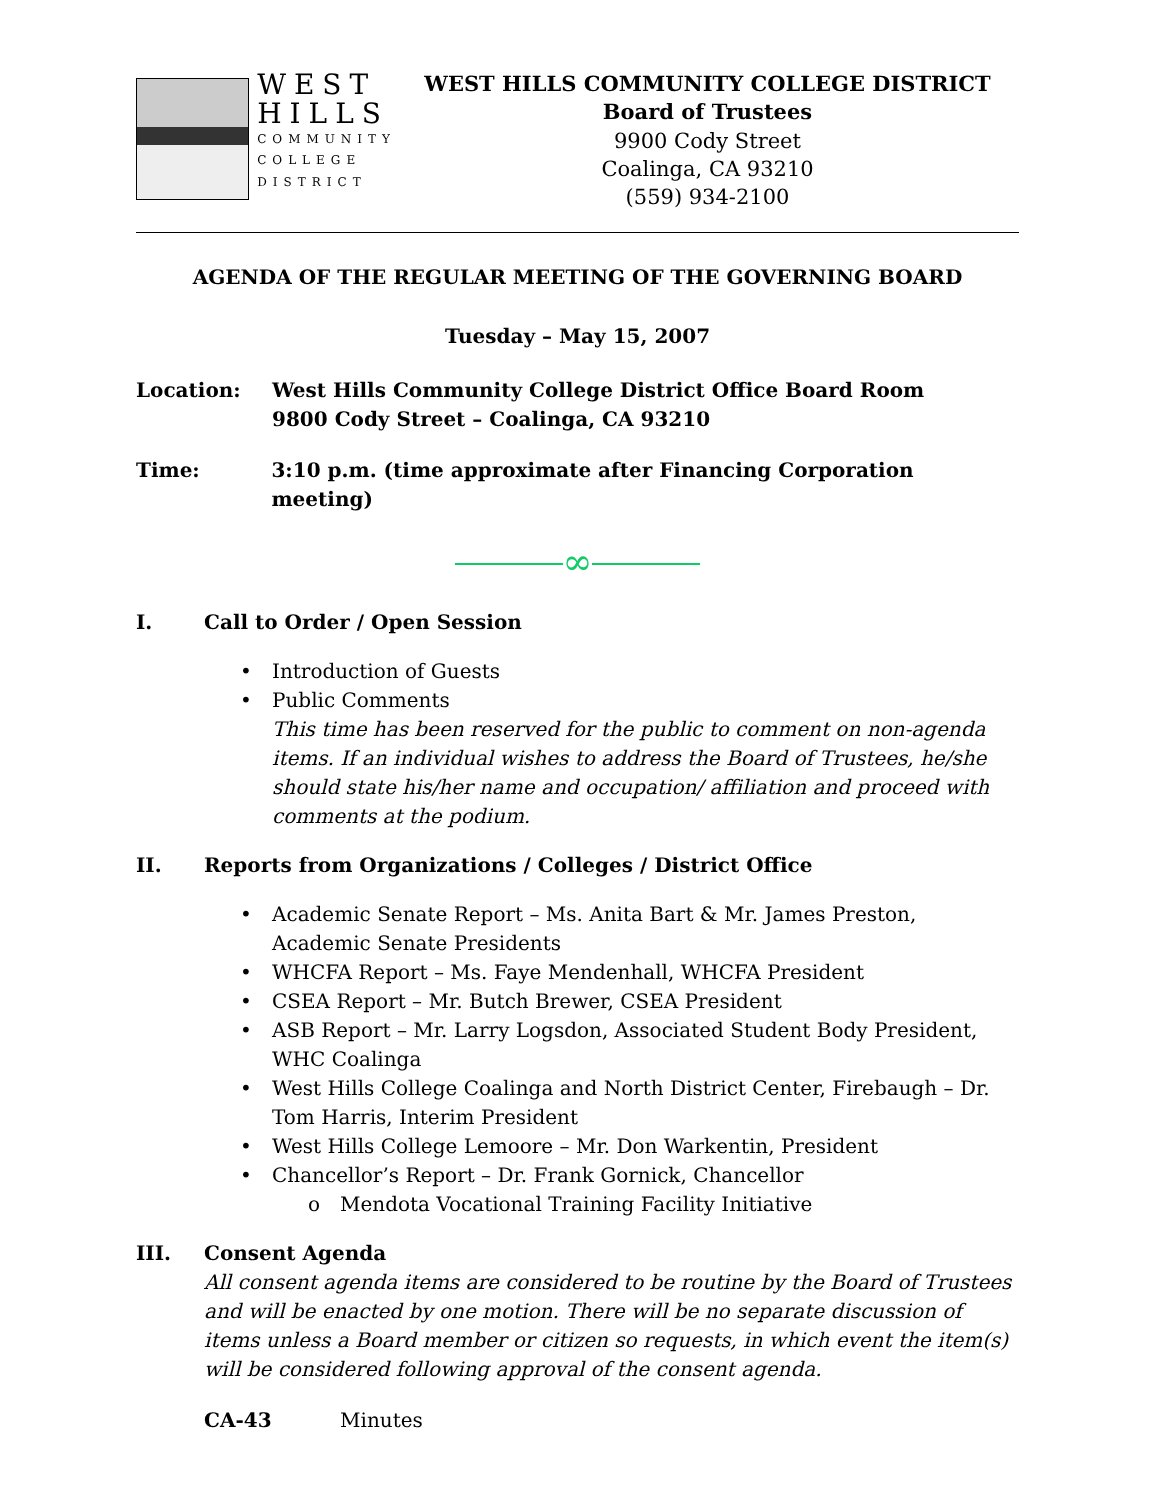WEST
HILLS
COMMUNITY
COLLEGE
DISTRICT
WEST HILLS COMMUNITY COLLEGE DISTRICT
Board of Trustees
9900 Cody Street
Coalinga, CA 93210
(559) 934-2100
AGENDA OF THE REGULAR MEETING OF THE GOVERNING BOARD
Tuesday – May 15, 2007
Location: West Hills Community College District Office Board Room
9800 Cody Street – Coalinga, CA 93210
Time: 3:10 p.m. (time approximate after Financing Corporation meeting)
⎯⎯⎯∞⎯⎯⎯
I. Call to Order / Open Session
• Introduction of Guests
• Public Comments
This time has been reserved for the public to comment on non-agenda items. If an individual wishes to address the Board of Trustees, he/she should state his/her name and occupation/ affiliation and proceed with comments at the podium.
II. Reports from Organizations / Colleges / District Office
• Academic Senate Report – Ms. Anita Bart & Mr. James Preston, Academic Senate Presidents
• WHCFA Report – Ms. Faye Mendenhall, WHCFA President
• CSEA Report – Mr. Butch Brewer, CSEA President
• ASB Report – Mr. Larry Logsdon, Associated Student Body President, WHC Coalinga
• West Hills College Coalinga and North District Center, Firebaugh – Dr. Tom Harris, Interim President
• West Hills College Lemoore – Mr. Don Warkentin, President
• Chancellor’s Report – Dr. Frank Gornick, Chancellor
o Mendota Vocational Training Facility Initiative
III. Consent Agenda
All consent agenda items are considered to be routine by the Board of Trustees and will be enacted by one motion. There will be no separate discussion of items unless a Board member or citizen so requests, in which event the item(s) will be considered following approval of the consent agenda.
CA-43 Minutes